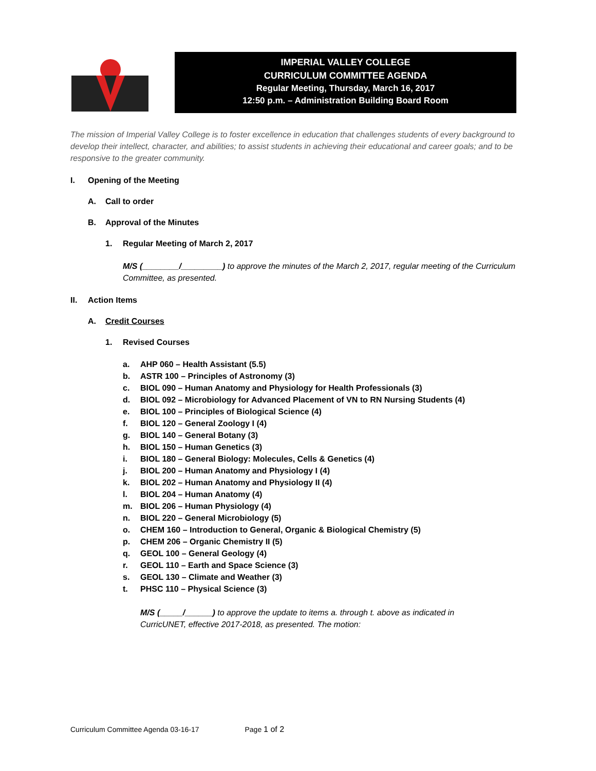IMPERIAL VALLEY COLLEGE
CURRICULUM COMMITTEE AGENDA
Regular Meeting, Thursday, March 16, 2017
12:50 p.m. – Administration Building Board Room
The mission of Imperial Valley College is to foster excellence in education that challenges students of every background to develop their intellect, character, and abilities; to assist students in achieving their educational and career goals; and to be responsive to the greater community.
I. Opening of the Meeting
A. Call to order
B. Approval of the Minutes
1. Regular Meeting of March 2, 2017
M/S (________/_________) to approve the minutes of the March 2, 2017, regular meeting of the Curriculum Committee, as presented.
II. Action Items
A. Credit Courses
1. Revised Courses
a. AHP 060 – Health Assistant (5.5)
b. ASTR 100 – Principles of Astronomy (3)
c. BIOL 090 – Human Anatomy and Physiology for Health Professionals (3)
d. BIOL 092 – Microbiology for Advanced Placement of VN to RN Nursing Students (4)
e. BIOL 100 – Principles of Biological Science (4)
f. BIOL 120 – General Zoology I (4)
g. BIOL 140 – General Botany (3)
h. BIOL 150 – Human Genetics (3)
i. BIOL 180 – General Biology: Molecules, Cells & Genetics (4)
j. BIOL 200 – Human Anatomy and Physiology I (4)
k. BIOL 202 – Human Anatomy and Physiology II (4)
l. BIOL 204 – Human Anatomy (4)
m. BIOL 206 – Human Physiology (4)
n. BIOL 220 – General Microbiology (5)
o. CHEM 160 – Introduction to General, Organic & Biological Chemistry (5)
p. CHEM 206 – Organic Chemistry II (5)
q. GEOL 100 – General Geology (4)
r. GEOL 110 – Earth and Space Science (3)
s. GEOL 130 – Climate and Weather (3)
t. PHSC 110 – Physical Science (3)
M/S (_____/______) to approve the update to items a. through t. above as indicated in CurricUNET, effective 2017-2018, as presented. The motion:
Curriculum Committee Agenda 03-16-17 Page 1 of 2